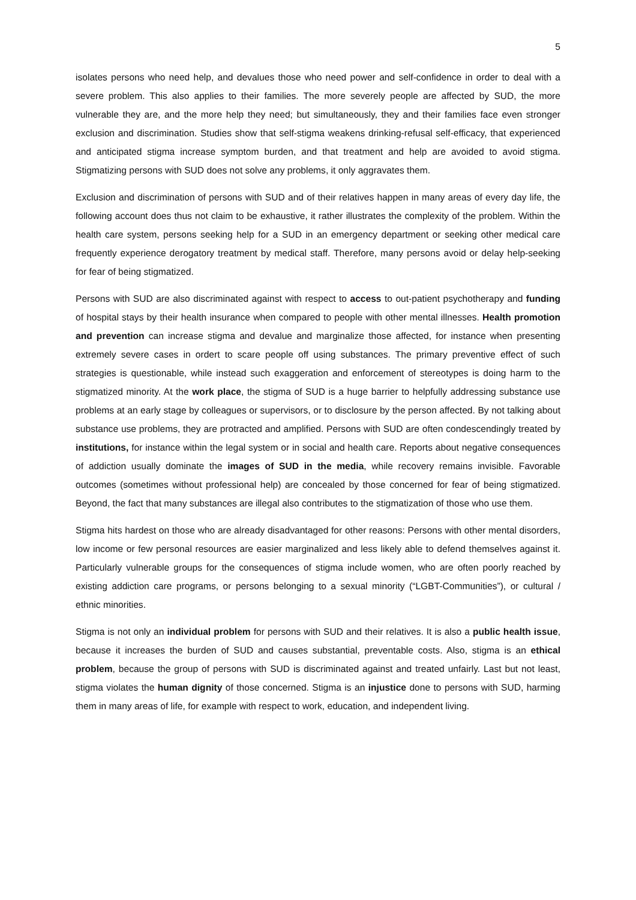5
isolates persons who need help, and devalues those who need power and self-confidence in order to deal with a severe problem. This also applies to their families. The more severely people are affected by SUD, the more vulnerable they are, and the more help they need; but simultaneously, they and their families face even stronger exclusion and discrimination. Studies show that self-stigma weakens drinking-refusal self-efficacy, that experienced and anticipated stigma increase symptom burden, and that treatment and help are avoided to avoid stigma. Stigmatizing persons with SUD does not solve any problems, it only aggravates them.
Exclusion and discrimination of persons with SUD and of their relatives happen in many areas of every day life, the following account does thus not claim to be exhaustive, it rather illustrates the complexity of the problem. Within the health care system, persons seeking help for a SUD in an emergency department or seeking other medical care frequently experience derogatory treatment by medical staff. Therefore, many persons avoid or delay help-seeking for fear of being stigmatized.
Persons with SUD are also discriminated against with respect to access to out-patient psychotherapy and funding of hospital stays by their health insurance when compared to people with other mental illnesses. Health promotion and prevention can increase stigma and devalue and marginalize those affected, for instance when presenting extremely severe cases in ordert to scare people off using substances. The primary preventive effect of such strategies is questionable, while instead such exaggeration and enforcement of stereotypes is doing harm to the stigmatized minority. At the work place, the stigma of SUD is a huge barrier to helpfully addressing substance use problems at an early stage by colleagues or supervisors, or to disclosure by the person affected. By not talking about substance use problems, they are protracted and amplified. Persons with SUD are often condescendingly treated by institutions, for instance within the legal system or in social and health care. Reports about negative consequences of addiction usually dominate the images of SUD in the media, while recovery remains invisible. Favorable outcomes (sometimes without professional help) are concealed by those concerned for fear of being stigmatized. Beyond, the fact that many substances are illegal also contributes to the stigmatization of those who use them.
Stigma hits hardest on those who are already disadvantaged for other reasons: Persons with other mental disorders, low income or few personal resources are easier marginalized and less likely able to defend themselves against it. Particularly vulnerable groups for the consequences of stigma include women, who are often poorly reached by existing addiction care programs, or persons belonging to a sexual minority (“LGBT-Communities”), or cultural / ethnic minorities.
Stigma is not only an individual problem for persons with SUD and their relatives. It is also a public health issue, because it increases the burden of SUD and causes substantial, preventable costs. Also, stigma is an ethical problem, because the group of persons with SUD is discriminated against and treated unfairly. Last but not least, stigma violates the human dignity of those concerned. Stigma is an injustice done to persons with SUD, harming them in many areas of life, for example with respect to work, education, and independent living.